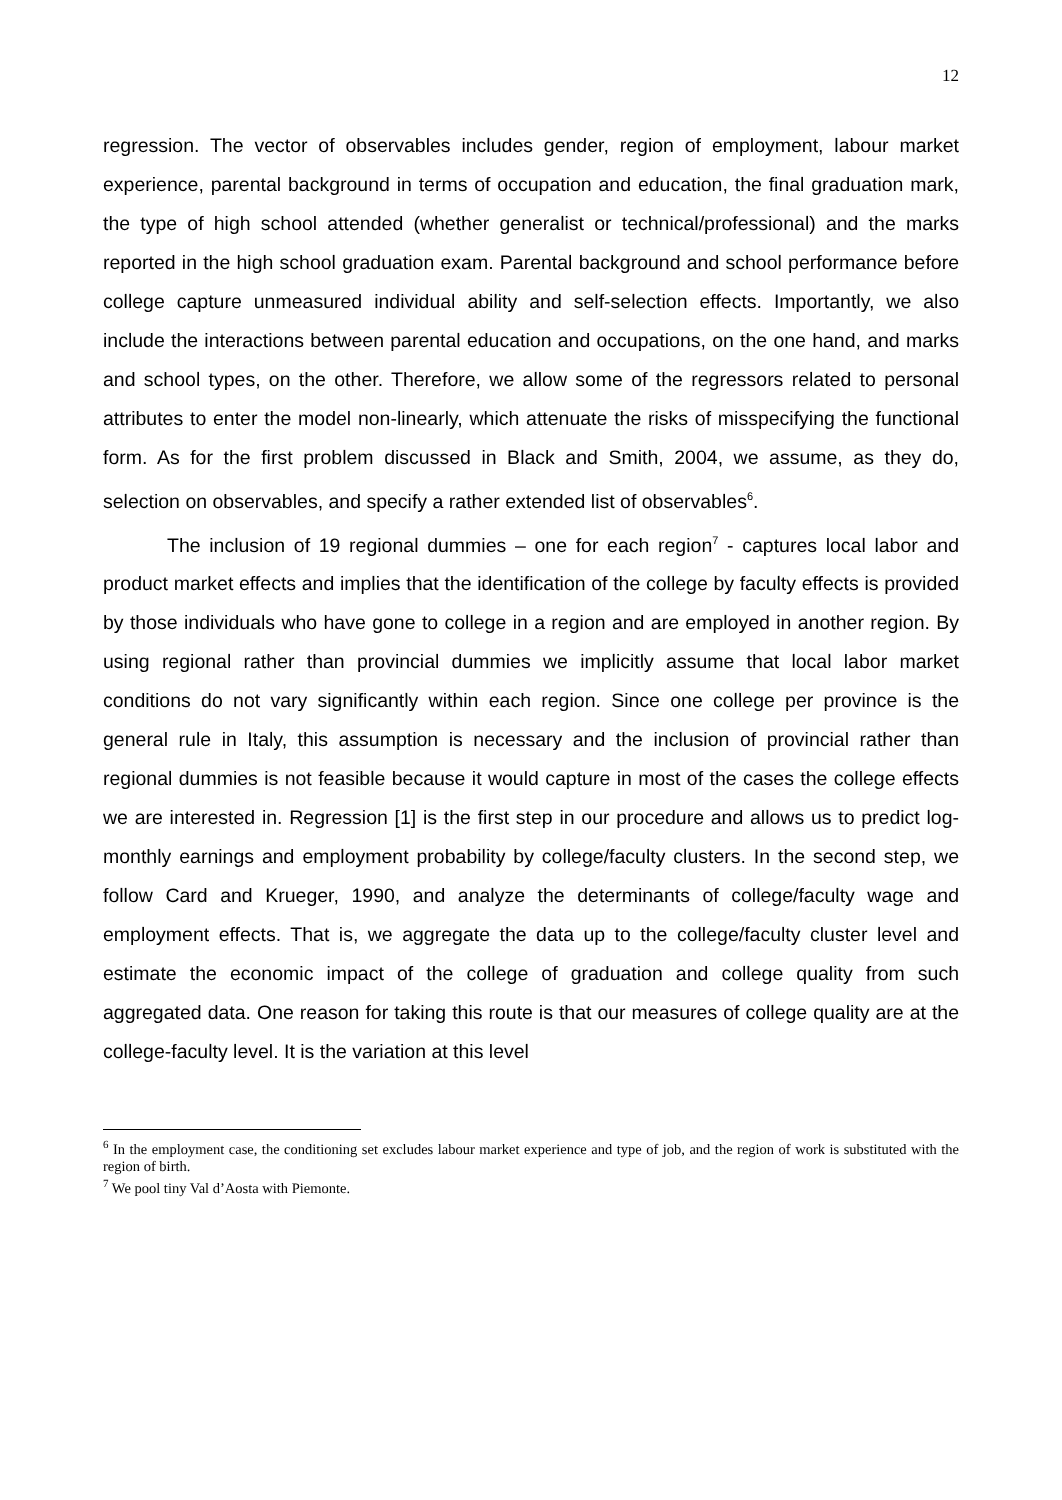12
regression. The vector of observables includes gender, region of employment, labour market experience, parental background in terms of occupation and education, the final graduation mark, the type of high school attended (whether generalist or technical/professional) and the marks reported in the high school graduation exam. Parental background and school performance before college capture unmeasured individual ability and self-selection effects. Importantly, we also include the interactions between parental education and occupations, on the one hand, and marks and school types, on the other. Therefore, we allow some of the regressors related to personal attributes to enter the model non-linearly, which attenuate the risks of misspecifying the functional form. As for the first problem discussed in Black and Smith, 2004, we assume, as they do, selection on observables, and specify a rather extended list of observables<sup>6</sup>.
The inclusion of 19 regional dummies – one for each region<sup>7</sup> - captures local labor and product market effects and implies that the identification of the college by faculty effects is provided by those individuals who have gone to college in a region and are employed in another region. By using regional rather than provincial dummies we implicitly assume that local labor market conditions do not vary significantly within each region. Since one college per province is the general rule in Italy, this assumption is necessary and the inclusion of provincial rather than regional dummies is not feasible because it would capture in most of the cases the college effects we are interested in. Regression [1] is the first step in our procedure and allows us to predict log-monthly earnings and employment probability by college/faculty clusters. In the second step, we follow Card and Krueger, 1990, and analyze the determinants of college/faculty wage and employment effects. That is, we aggregate the data up to the college/faculty cluster level and estimate the economic impact of the college of graduation and college quality from such aggregated data. One reason for taking this route is that our measures of college quality are at the college-faculty level. It is the variation at this level
<sup>6</sup> In the employment case, the conditioning set excludes labour market experience and type of job, and the region of work is substituted with the region of birth.
<sup>7</sup> We pool tiny Val d’Aosta with Piemonte.